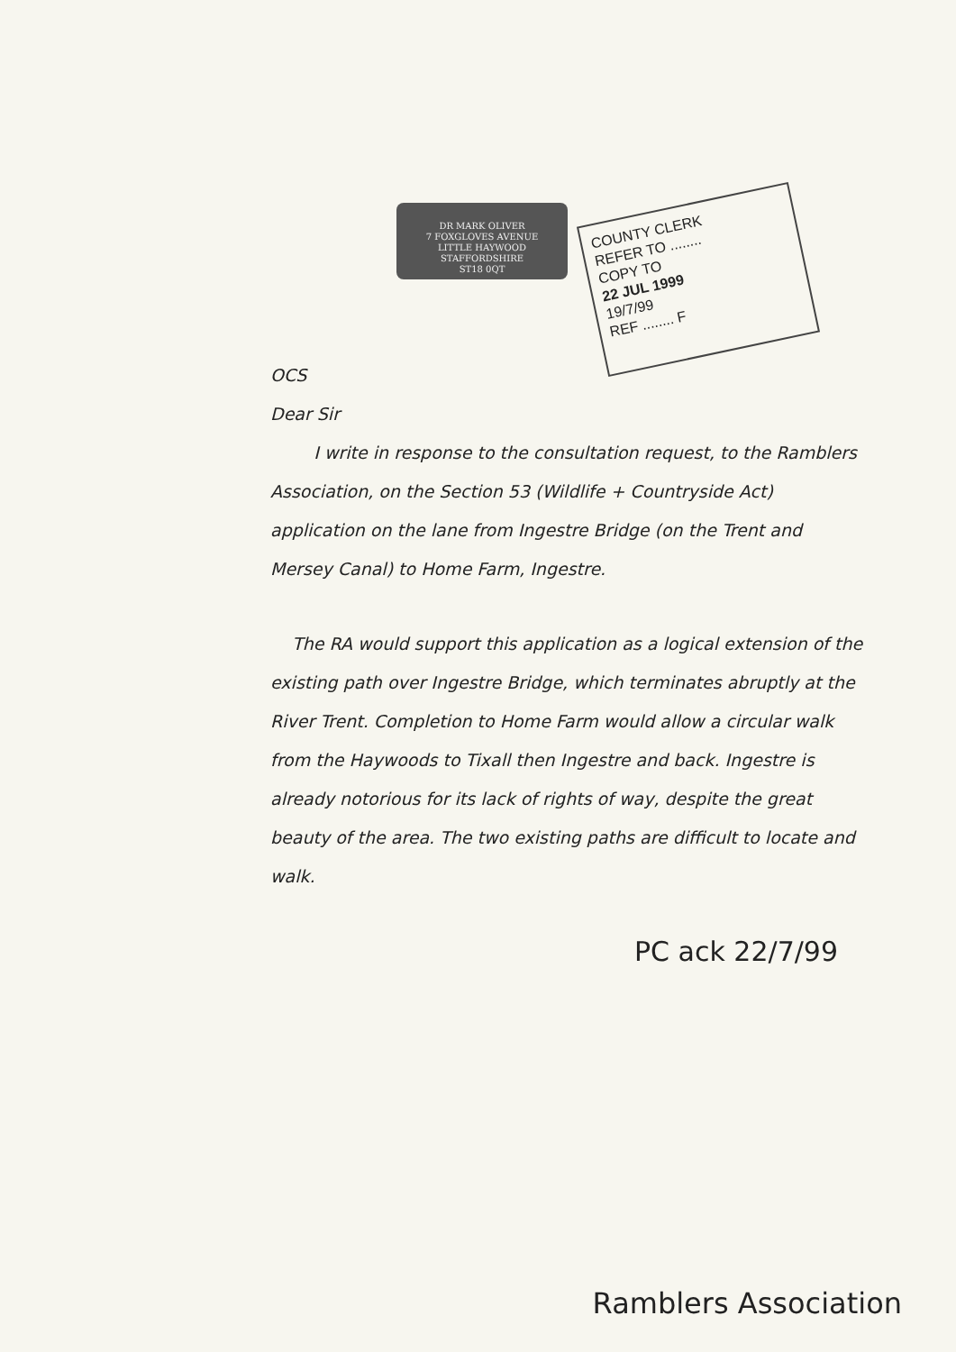DR MARK OLIVER
7 FOXGLOVES AVENUE
LITTLE HAYWOOD
STAFFORDSHIRE
ST18 0QT
COUNTY CLERK
REFER TO ........
COPY TO
22 JUL 1999
19/7/99
REF ........ F
OCS
Dear Sir
I write in response to the consultation request, to the Ramblers Association, on the Section 53 (Wildlife + Countryside Act) application on the lane from Ingestre Bridge (on the Trent and Mersey Canal) to Home Farm, Ingestre.
The RA would support this application as a logical extension of the existing path over Ingestre Bridge, which terminates abruptly at the River Trent. Completion to Home Farm would allow a circular walk from the Haywoods to Tixall then Ingestre and back. Ingestre is already notorious for its lack of rights of way, despite the great beauty of the area. The two existing paths are difficult to locate and walk.
PC ack 22/7/99
Ramblers Association